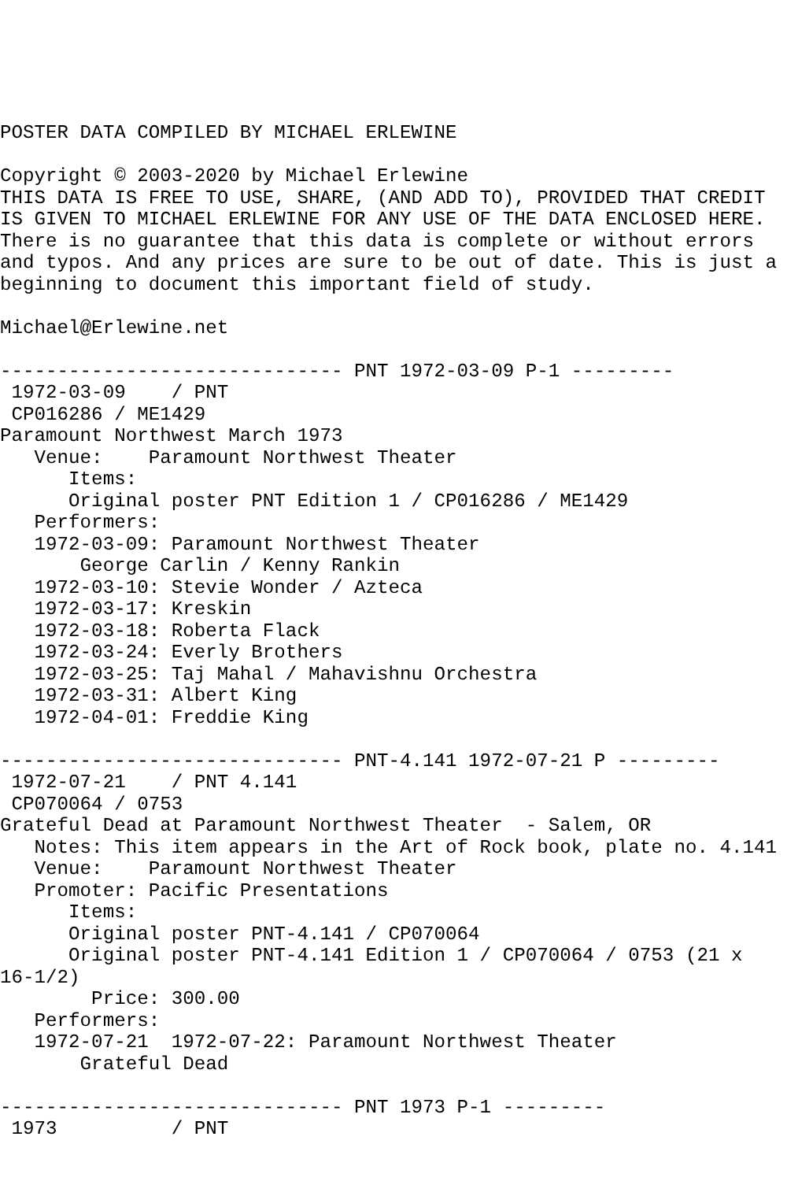POSTER DATA COMPILED BY MICHAEL ERLEWINE

Copyright © 2003-2020 by Michael Erlewine
THIS DATA IS FREE TO USE, SHARE, (AND ADD TO), PROVIDED THAT CREDIT
IS GIVEN TO MICHAEL ERLEWINE FOR ANY USE OF THE DATA ENCLOSED HERE.
There is no guarantee that this data is complete or without errors
and typos. And any prices are sure to be out of date. This is just a
beginning to document this important field of study.

Michael@Erlewine.net

------------------------------ PNT 1972-03-09 P-1 ---------
 1972-03-09    / PNT
 CP016286 / ME1429
Paramount Northwest March 1973
   Venue:    Paramount Northwest Theater
      Items:
      Original poster PNT Edition 1 / CP016286 / ME1429
   Performers:
   1972-03-09: Paramount Northwest Theater
       George Carlin / Kenny Rankin
   1972-03-10: Stevie Wonder / Azteca
   1972-03-17: Kreskin
   1972-03-18: Roberta Flack
   1972-03-24: Everly Brothers
   1972-03-25: Taj Mahal / Mahavishnu Orchestra
   1972-03-31: Albert King
   1972-04-01: Freddie King

------------------------------ PNT-4.141 1972-07-21 P ---------
 1972-07-21    / PNT 4.141
 CP070064 / 0753
Grateful Dead at Paramount Northwest Theater  - Salem, OR
   Notes: This item appears in the Art of Rock book, plate no. 4.141
   Venue:    Paramount Northwest Theater
   Promoter: Pacific Presentations
      Items:
      Original poster PNT-4.141 / CP070064
      Original poster PNT-4.141 Edition 1 / CP070064 / 0753 (21 x
16-1/2)
        Price: 300.00
   Performers:
   1972-07-21  1972-07-22: Paramount Northwest Theater
       Grateful Dead

------------------------------ PNT 1973 P-1 ---------
 1973          / PNT